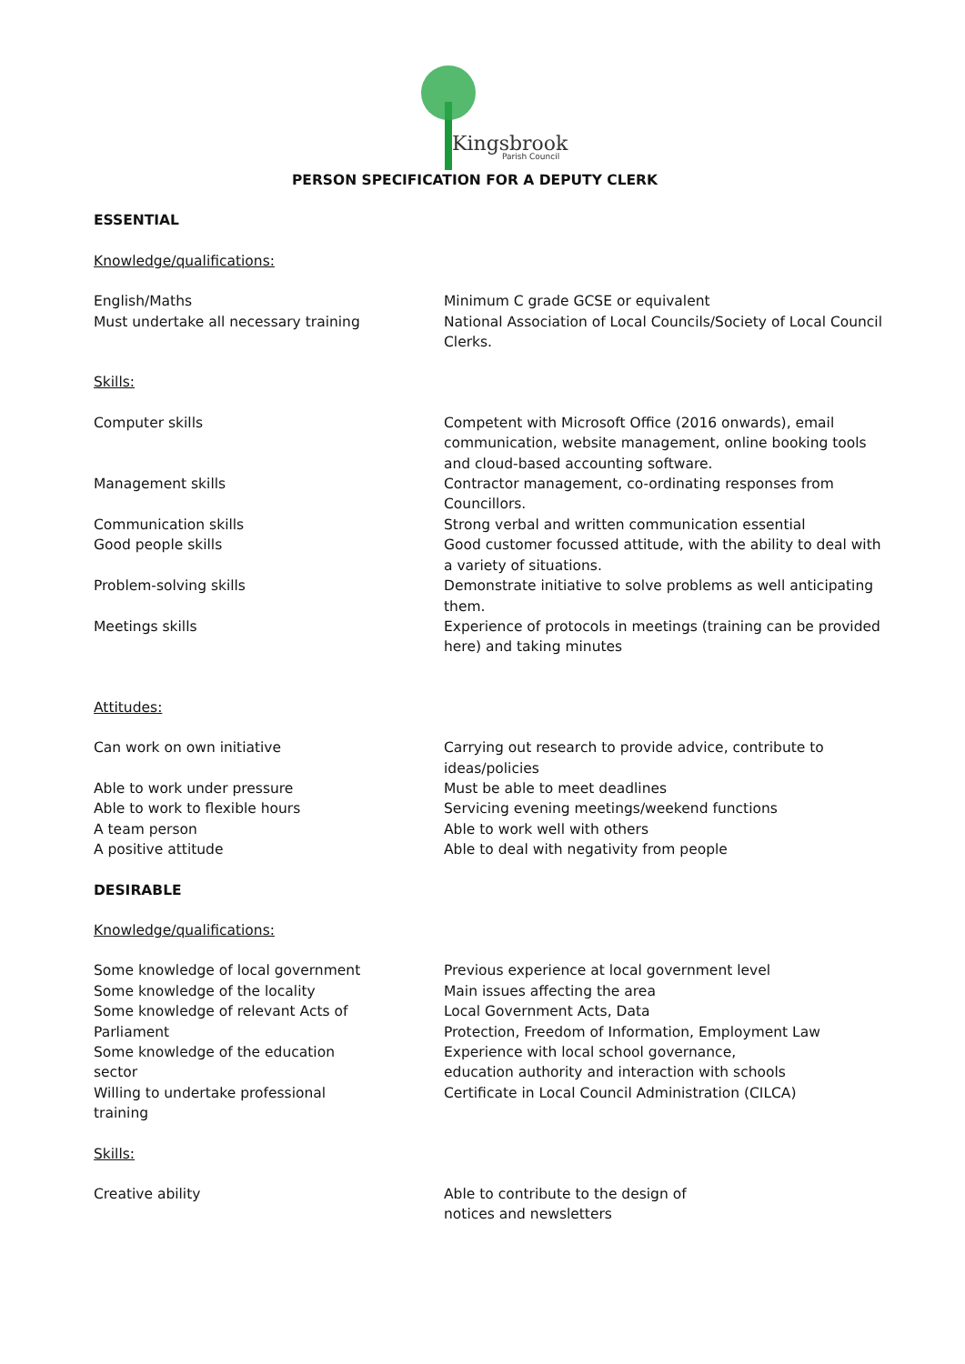Kingsbrook
Parish Council
PERSON SPECIFICATION FOR A DEPUTY CLERK
ESSENTIAL
Knowledge/qualifications:
English/Maths
Must undertake all necessary training
Minimum C grade GCSE or equivalent
National Association of Local Councils/Society of Local Council Clerks.
Skills:
Computer skills Competent with Microsoft Office (2016 onwards), email communication, website management, online booking tools and cloud-based accounting software.
Management skills Contractor management, co-ordinating responses from Councillors.
Communication skills
Good people skills
Strong verbal and written communication essential
Good customer focussed attitude, with the ability to deal with a variety of situations.
Problem-solving skills Demonstrate initiative to solve problems as well anticipating them.
Meetings skills Experience of protocols in meetings (training can be provided here) and taking minutes
Attitudes:
Can work on own initiative
Able to work under pressure
Able to work to flexible hours
A team person
A positive attitude
Carrying out research to provide advice, contribute to ideas/policies
Must be able to meet deadlines
Servicing evening meetings/weekend functions
Able to work well with others
Able to deal with negativity from people
DESIRABLE
Knowledge/qualifications:
Some knowledge of local government
Some knowledge of the locality
Some knowledge of relevant Acts of Parliament
Some knowledge of the education sector
Willing to undertake professional training
Previous experience at local government level
Main issues affecting the area
Local Government Acts, Data
Protection, Freedom of Information, Employment Law
Experience with local school governance,
education authority and interaction with schools
Certificate in Local Council Administration (CILCA)
Skills:
Creative ability Able to contribute to the design of
notices and newsletters